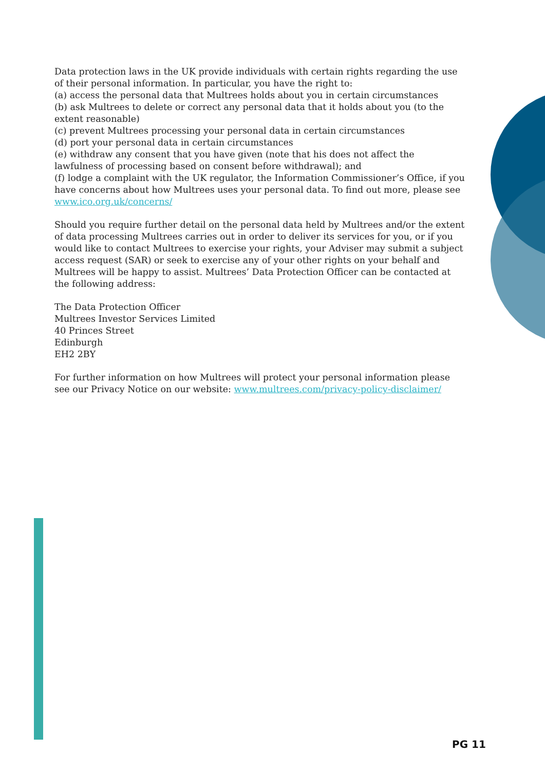Data protection laws in the UK provide individuals with certain rights regarding the use of their personal information. In particular, you have the right to:
(a) access the personal data that Multrees holds about you in certain circumstances
(b) ask Multrees to delete or correct any personal data that it holds about you (to the extent reasonable)
(c) prevent Multrees processing your personal data in certain circumstances
(d) port your personal data in certain circumstances
(e) withdraw any consent that you have given (note that his does not affect the lawfulness of processing based on consent before withdrawal); and
(f) lodge a complaint with the UK regulator, the Information Commissioner’s Office, if you have concerns about how Multrees uses your personal data. To find out more, please see www.ico.org.uk/concerns/
Should you require further detail on the personal data held by Multrees and/or the extent of data processing Multrees carries out in order to deliver its services for you, or if you would like to contact Multrees to exercise your rights, your Adviser may submit a subject access request (SAR) or seek to exercise any of your other rights on your behalf and Multrees will be happy to assist. Multrees’ Data Protection Officer can be contacted at the following address:
The Data Protection Officer
Multrees Investor Services Limited
40 Princes Street
Edinburgh
EH2 2BY
For further information on how Multrees will protect your personal information please see our Privacy Notice on our website: www.multrees.com/privacy-policy-disclaimer/
PG 11